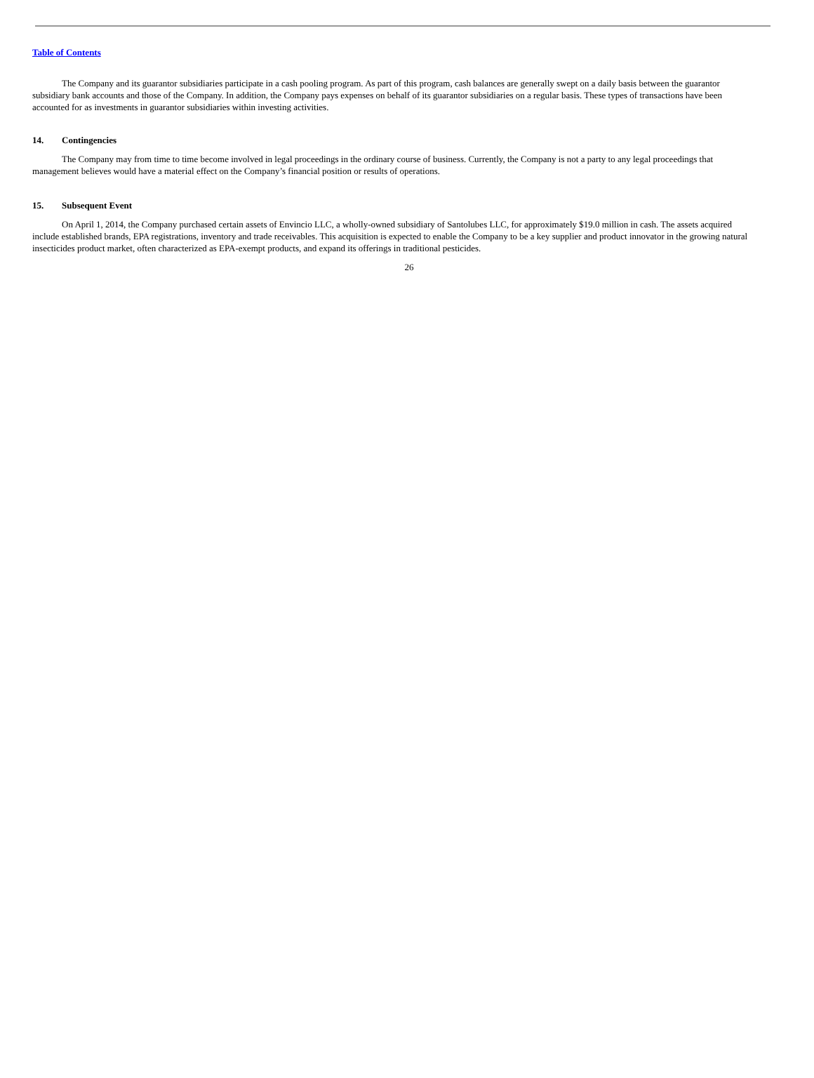Table of Contents
The Company and its guarantor subsidiaries participate in a cash pooling program. As part of this program, cash balances are generally swept on a daily basis between the guarantor subsidiary bank accounts and those of the Company. In addition, the Company pays expenses on behalf of its guarantor subsidiaries on a regular basis. These types of transactions have been accounted for as investments in guarantor subsidiaries within investing activities.
14. Contingencies
The Company may from time to time become involved in legal proceedings in the ordinary course of business. Currently, the Company is not a party to any legal proceedings that management believes would have a material effect on the Company’s financial position or results of operations.
15. Subsequent Event
On April 1, 2014, the Company purchased certain assets of Envincio LLC, a wholly-owned subsidiary of Santolubes LLC, for approximately $19.0 million in cash. The assets acquired include established brands, EPA registrations, inventory and trade receivables. This acquisition is expected to enable the Company to be a key supplier and product innovator in the growing natural insecticides product market, often characterized as EPA-exempt products, and expand its offerings in traditional pesticides.
26